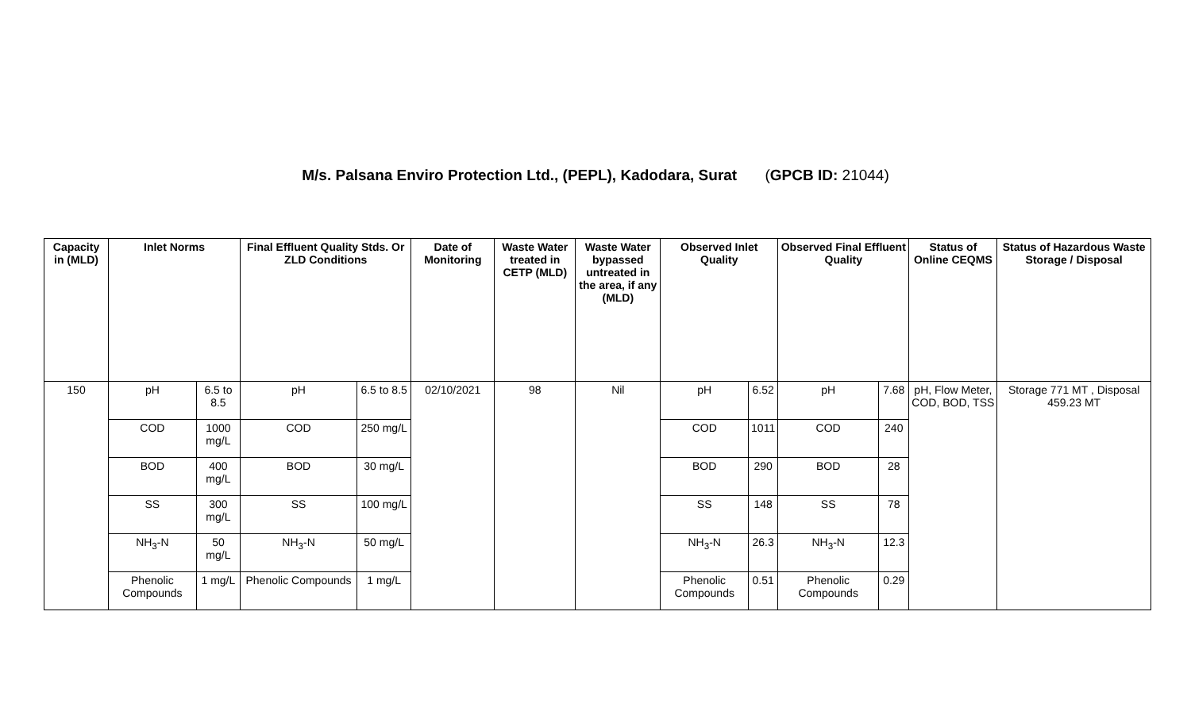M/s. Palsana Enviro Protection Ltd., (PEPL), Kadodara, Surat (GPCB ID: 21044)
| Capacity in (MLD) | Inlet Norms | | Final Effluent Quality Stds. Or ZLD Conditions | | Date of Monitoring | Waste Water treated in CETP (MLD) | Waste Water bypassed untreated in the area, if any (MLD) | Observed Inlet Quality | | Observed Final Effluent Quality | | Status of Online CEQMS | Status of Hazardous Waste Storage / Disposal |
| --- | --- | --- | --- | --- | --- | --- | --- | --- | --- | --- | --- | --- | --- |
| 150 | pH | 6.5 to 8.5 | pH | 6.5 to 8.5 | 02/10/2021 | 98 | Nil | pH | 6.52 | pH | 7.68 | pH, Flow Meter, COD, BOD, TSS | Storage 771 MT , Disposal 459.23 MT |
| | COD | 1000 mg/L | COD | 250 mg/L | | | | COD | 1011 | COD | 240 | | |
| | BOD | 400 mg/L | BOD | 30 mg/L | | | | BOD | 290 | BOD | 28 | | |
| | SS | 300 mg/L | SS | 100 mg/L | | | | SS | 148 | SS | 78 | | |
| | NH<sub>3</sub>-N | 50 mg/L | NH<sub>3</sub>-N | 50 mg/L | | | | NH<sub>3</sub>-N | 26.3 | NH<sub>3</sub>-N | 12.3 | | |
| | Phenolic Compounds | 1 mg/L | Phenolic Compounds | 1 mg/L | | | | Phenolic Compounds | 0.51 | Phenolic Compounds | 0.29 | | |